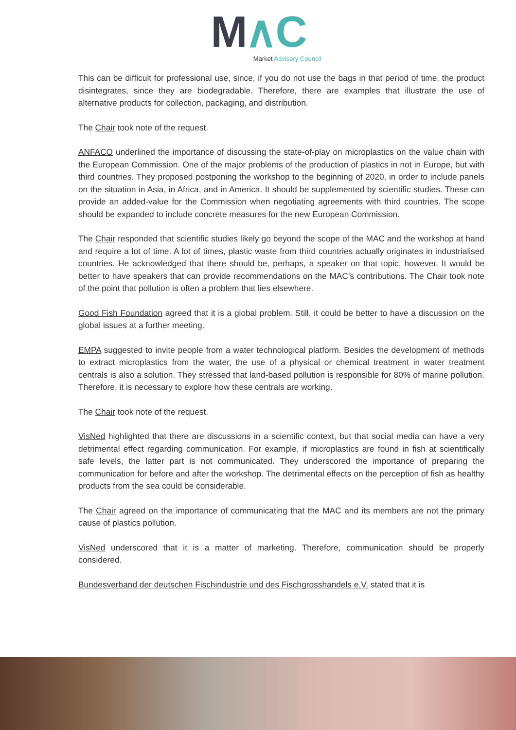M∧C
Market Advisory Council
This can be difficult for professional use, since, if you do not use the bags in that period of time, the product disintegrates, since they are biodegradable. Therefore, there are examples that illustrate the use of alternative products for collection, packaging, and distribution.
The Chair took note of the request.
ANFACO underlined the importance of discussing the state-of-play on microplastics on the value chain with the European Commission. One of the major problems of the production of plastics in not in Europe, but with third countries. They proposed postponing the workshop to the beginning of 2020, in order to include panels on the situation in Asia, in Africa, and in America. It should be supplemented by scientific studies. These can provide an added-value for the Commission when negotiating agreements with third countries. The scope should be expanded to include concrete measures for the new European Commission.
The Chair responded that scientific studies likely go beyond the scope of the MAC and the workshop at hand and require a lot of time. A lot of times, plastic waste from third countries actually originates in industrialised countries. He acknowledged that there should be, perhaps, a speaker on that topic, however. It would be better to have speakers that can provide recommendations on the MAC’s contributions. The Chair took note of the point that pollution is often a problem that lies elsewhere.
Good Fish Foundation agreed that it is a global problem. Still, it could be better to have a discussion on the global issues at a further meeting.
EMPA suggested to invite people from a water technological platform. Besides the development of methods to extract microplastics from the water, the use of a physical or chemical treatment in water treatment centrals is also a solution. They stressed that land-based pollution is responsible for 80% of marine pollution. Therefore, it is necessary to explore how these centrals are working.
The Chair took note of the request.
VisNed highlighted that there are discussions in a scientific context, but that social media can have a very detrimental effect regarding communication. For example, if microplastics are found in fish at scientifically safe levels, the latter part is not communicated. They underscored the importance of preparing the communication for before and after the workshop. The detrimental effects on the perception of fish as healthy products from the sea could be considerable.
The Chair agreed on the importance of communicating that the MAC and its members are not the primary cause of plastics pollution.
VisNed underscored that it is a matter of marketing. Therefore, communication should be properly considered.
Bundesverband der deutschen Fischindustrie und des Fischgrosshandels e.V. stated that it is